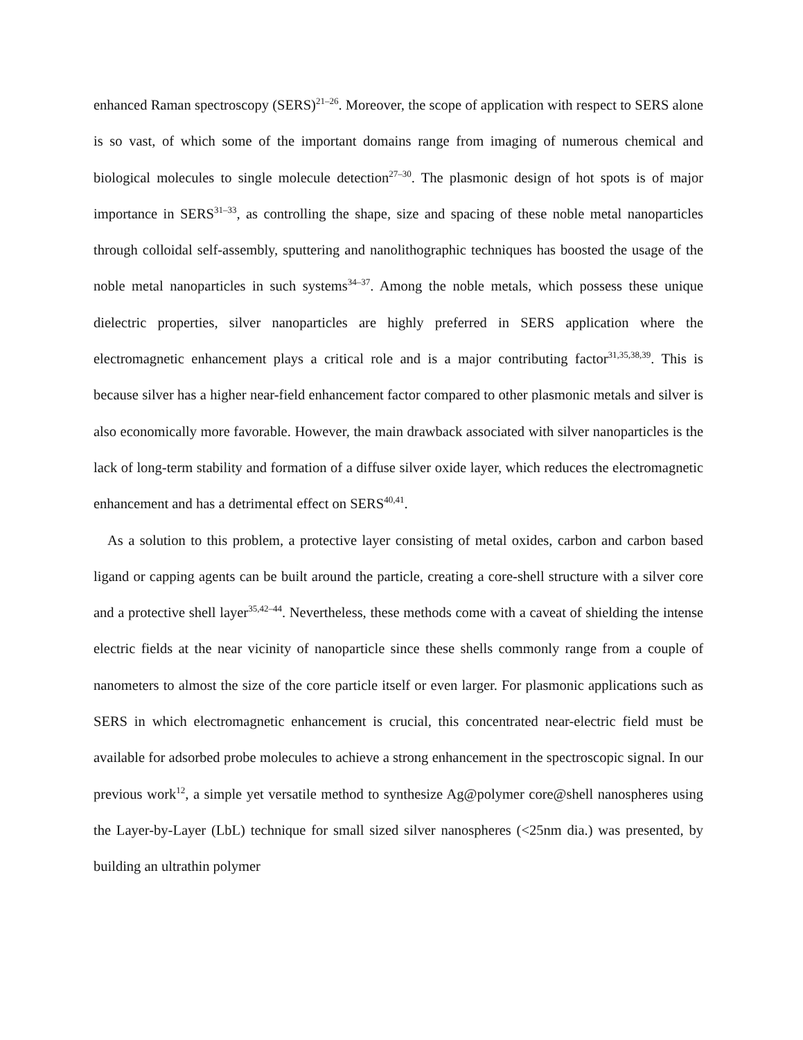enhanced Raman spectroscopy (SERS)<sup>21–26</sup>. Moreover, the scope of application with respect to SERS alone is so vast, of which some of the important domains range from imaging of numerous chemical and biological molecules to single molecule detection<sup>27–30</sup>. The plasmonic design of hot spots is of major importance in SERS<sup>31–33</sup>, as controlling the shape, size and spacing of these noble metal nanoparticles through colloidal self-assembly, sputtering and nanolithographic techniques has boosted the usage of the noble metal nanoparticles in such systems<sup>34–37</sup>. Among the noble metals, which possess these unique dielectric properties, silver nanoparticles are highly preferred in SERS application where the electromagnetic enhancement plays a critical role and is a major contributing factor<sup>31,35,38,39</sup>. This is because silver has a higher near-field enhancement factor compared to other plasmonic metals and silver is also economically more favorable. However, the main drawback associated with silver nanoparticles is the lack of long-term stability and formation of a diffuse silver oxide layer, which reduces the electromagnetic enhancement and has a detrimental effect on SERS<sup>40,41</sup>.
As a solution to this problem, a protective layer consisting of metal oxides, carbon and carbon based ligand or capping agents can be built around the particle, creating a core-shell structure with a silver core and a protective shell layer<sup>35,42–44</sup>. Nevertheless, these methods come with a caveat of shielding the intense electric fields at the near vicinity of nanoparticle since these shells commonly range from a couple of nanometers to almost the size of the core particle itself or even larger. For plasmonic applications such as SERS in which electromagnetic enhancement is crucial, this concentrated near-electric field must be available for adsorbed probe molecules to achieve a strong enhancement in the spectroscopic signal. In our previous work<sup>12</sup>, a simple yet versatile method to synthesize Ag@polymer core@shell nanospheres using the Layer-by-Layer (LbL) technique for small sized silver nanospheres (<25nm dia.) was presented, by building an ultrathin polymer